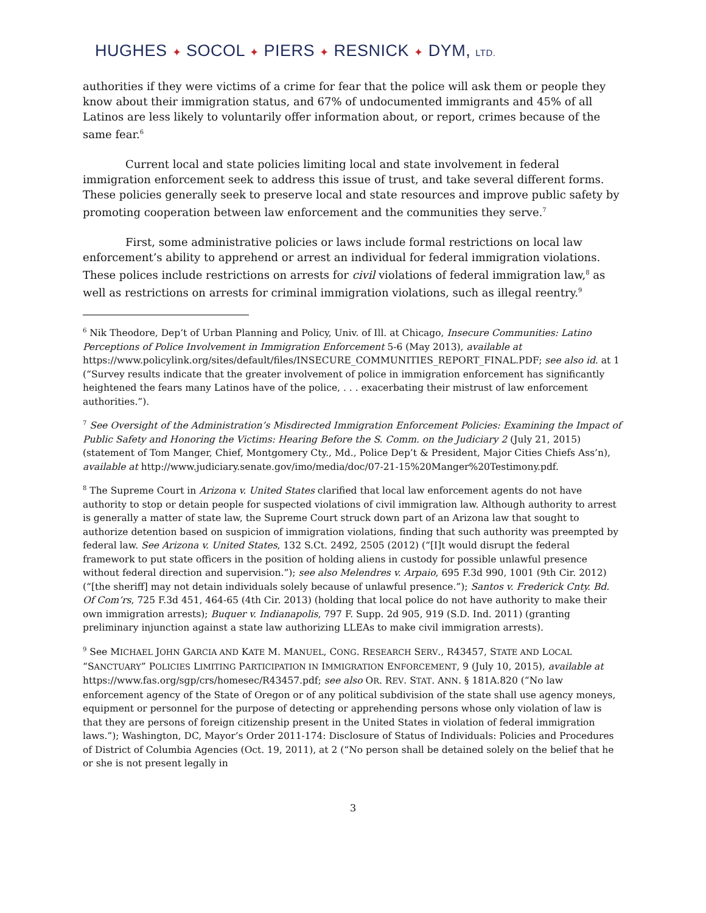HUGHES ✦ SOCOL ✦ PIERS ✦ RESNICK ✦ DYM, LTD.
authorities if they were victims of a crime for fear that the police will ask them or people they know about their immigration status, and 67% of undocumented immigrants and 45% of all Latinos are less likely to voluntarily offer information about, or report, crimes because of the same fear.<sup>6</sup>
Current local and state policies limiting local and state involvement in federal immigration enforcement seek to address this issue of trust, and take several different forms. These policies generally seek to preserve local and state resources and improve public safety by promoting cooperation between law enforcement and the communities they serve.<sup>7</sup>
First, some administrative policies or laws include formal restrictions on local law enforcement’s ability to apprehend or arrest an individual for federal immigration violations. These polices include restrictions on arrests for civil violations of federal immigration law,<sup>8</sup> as well as restrictions on arrests for criminal immigration violations, such as illegal reentry.<sup>9</sup>
<sup>6</sup> Nik Theodore, Dep’t of Urban Planning and Policy, Univ. of Ill. at Chicago, Insecure Communities: Latino Perceptions of Police Involvement in Immigration Enforcement 5-6 (May 2013), available at https://www.policylink.org/sites/default/files/INSECURE_COMMUNITIES_REPORT_FINAL.PDF; see also id. at 1 (“Survey results indicate that the greater involvement of police in immigration enforcement has significantly heightened the fears many Latinos have of the police, . . . exacerbating their mistrust of law enforcement authorities.”).
<sup>7</sup> See Oversight of the Administration’s Misdirected Immigration Enforcement Policies: Examining the Impact of Public Safety and Honoring the Victims: Hearing Before the S. Comm. on the Judiciary 2 (July 21, 2015) (statement of Tom Manger, Chief, Montgomery Cty., Md., Police Dep’t & President, Major Cities Chiefs Ass’n), available at http://www.judiciary.senate.gov/imo/media/doc/07-21-15%20Manger%20Testimony.pdf.
<sup>8</sup> The Supreme Court in Arizona v. United States clarified that local law enforcement agents do not have authority to stop or detain people for suspected violations of civil immigration law. Although authority to arrest is generally a matter of state law, the Supreme Court struck down part of an Arizona law that sought to authorize detention based on suspicion of immigration violations, finding that such authority was preempted by federal law. See Arizona v. United States, 132 S.Ct. 2492, 2505 (2012) (“[I]t would disrupt the federal framework to put state officers in the position of holding aliens in custody for possible unlawful presence without federal direction and supervision.”); see also Melendres v. Arpaio, 695 F.3d 990, 1001 (9th Cir. 2012) (“[the sheriff] may not detain individuals solely because of unlawful presence.”); Santos v. Frederick Cnty. Bd. Of Com’rs, 725 F.3d 451, 464-65 (4th Cir. 2013) (holding that local police do not have authority to make their own immigration arrests); Buquer v. Indianapolis, 797 F. Supp. 2d 905, 919 (S.D. Ind. 2011) (granting preliminary injunction against a state law authorizing LLEAs to make civil immigration arrests).
<sup>9</sup> See MICHAEL JOHN GARCIA AND KATE M. MANUEL, CONG. RESEARCH SERV., R43457, STATE AND LOCAL “SANCTUARY” POLICIES LIMITING PARTICIPATION IN IMMIGRATION ENFORCEMENT, 9 (July 10, 2015), available at https://www.fas.org/sgp/crs/homesec/R43457.pdf; see also OR. REV. STAT. ANN. § 181A.820 (“No law enforcement agency of the State of Oregon or of any political subdivision of the state shall use agency moneys, equipment or personnel for the purpose of detecting or apprehending persons whose only violation of law is that they are persons of foreign citizenship present in the United States in violation of federal immigration laws.”); Washington, DC, Mayor’s Order 2011-174: Disclosure of Status of Individuals: Policies and Procedures of District of Columbia Agencies (Oct. 19, 2011), at 2 (“No person shall be detained solely on the belief that he or she is not present legally in
3